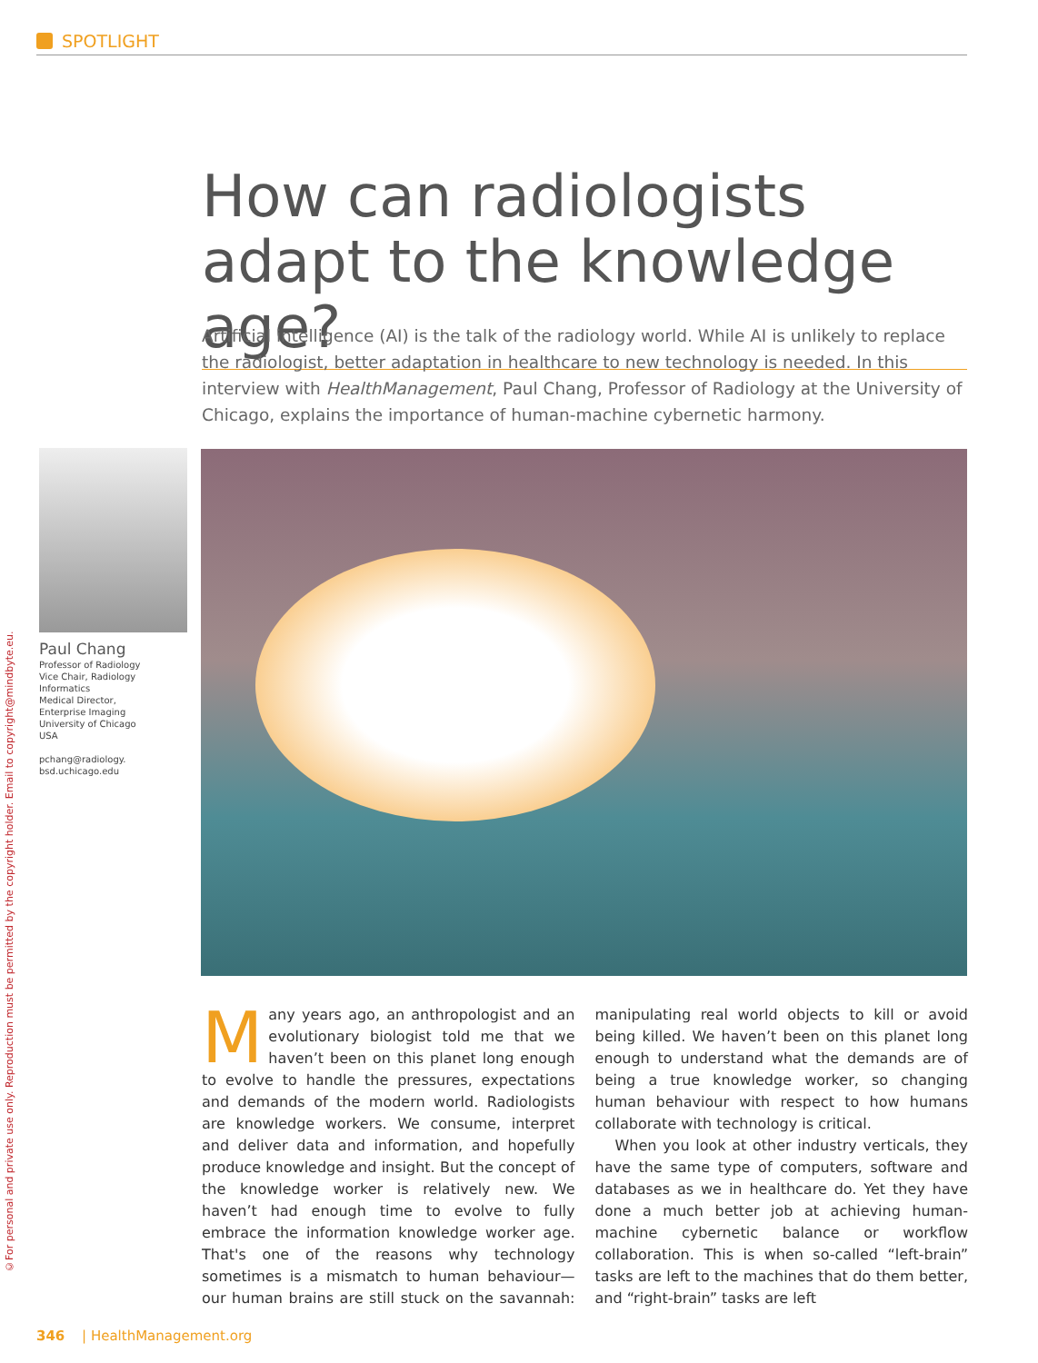©For personal and private use only. Reproduction must be permitted by the copyright holder. Email to copyright@mindbyte.eu.
SPOTLIGHT
How can radiologists adapt to the knowledge age?
Artificial intelligence (AI) is the talk of the radiology world. While AI is unlikely to replace the radiologist, better adaptation in healthcare to new technology is needed. In this interview with HealthManagement, Paul Chang, Professor of Radiology at the University of Chicago, explains the importance of human-machine cybernetic harmony.
Paul Chang
Professor of Radiology
Vice Chair, Radiology Informatics
Medical Director,
Enterprise Imaging
University of Chicago
USA
pchang@radiology.
bsd.uchicago.edu
Many years ago, an anthropologist and an evolutionary biologist told me that we haven’t been on this planet long enough to evolve to handle the pressures, expectations and demands of the modern world. Radiologists are knowledge workers. We consume, interpret and deliver data and information, and hopefully produce knowledge and insight. But the concept of the knowledge worker is relatively new. We haven’t had enough time to evolve to fully embrace the information knowledge worker age. That's one of the reasons why technology sometimes is a mismatch to human behaviour—our human brains are still stuck on the savannah: manipulating real world objects to kill or avoid being killed. We haven’t been on this planet long enough to understand what the demands are of being a true knowledge worker, so changing human behaviour with respect to how humans collaborate with technology is critical.
When you look at other industry verticals, they have the same type of computers, software and databases as we in healthcare do. Yet they have done a much better job at achieving human-machine cybernetic balance or workflow collaboration. This is when so-called “left-brain” tasks are left to the machines that do them better, and “right-brain” tasks are left
346 | HealthManagement.org